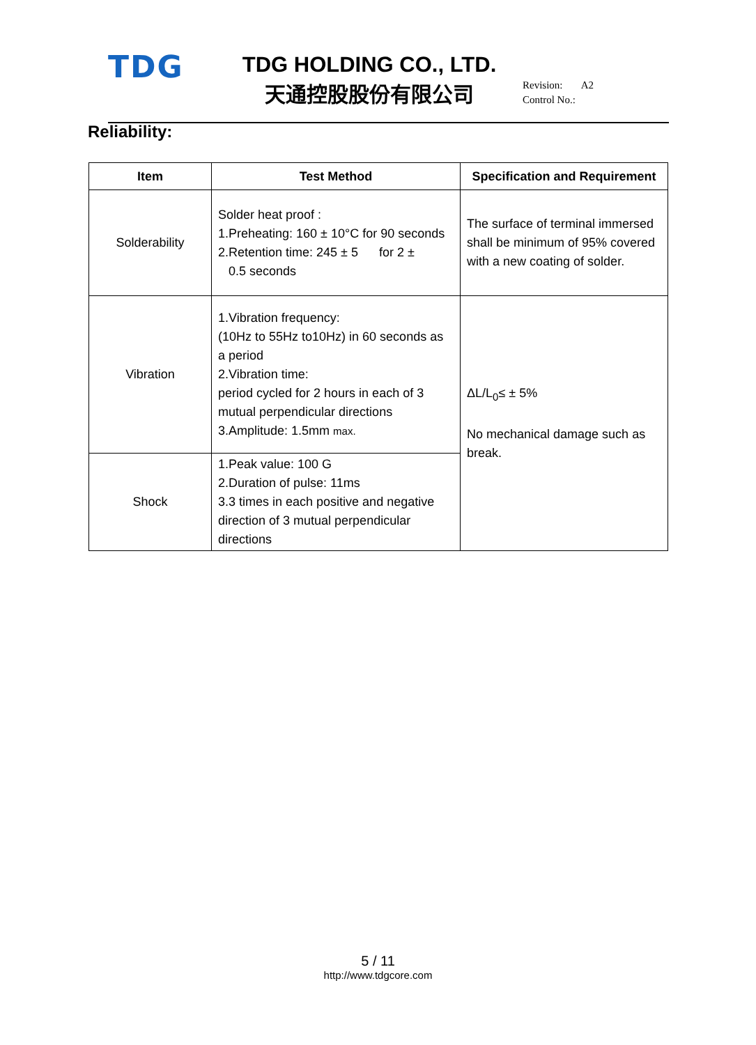TDG
TDG HOLDING CO., LTD.
天通控股股份有限公司
Revision: A2
Control No.:
Reliability:
| Item | Test Method | Specification and Requirement |
| --- | --- | --- |
| Solderability | Solder heat proof : 1.Preheating: 160 ± 10°C for 90 seconds 2.Retention time: 245 ± 5 for 2 ± 0.5 seconds | The surface of terminal immersed shall be minimum of 95% covered with a new coating of solder. |
| Vibration | 1.Vibration frequency: (10Hz to 55Hz to10Hz) in 60 seconds as a period 2.Vibration time: period cycled for 2 hours in each of 3 mutual perpendicular directions 3.Amplitude: 1.5mm max. | ΔL/L<sub>0</sub>≤ ± 5% No mechanical damage such as break. |
| Shock | 1.Peak value: 100 G 2.Duration of pulse: 11ms 3.3 times in each positive and negative direction of 3 mutual perpendicular directions | |
5 / 11
http://www.tdgcore.com